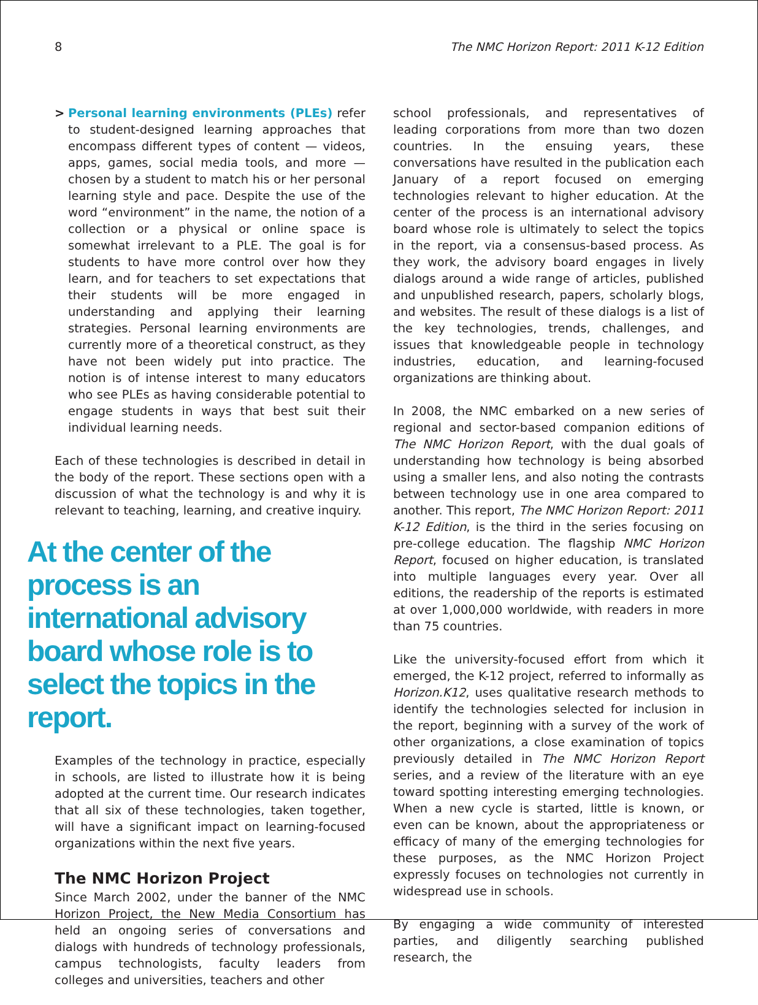8 The NMC Horizon Report: 2011 K-12 Edition
> Personal learning environments (PLEs) refer to student-designed learning approaches that encompass different types of content — videos, apps, games, social media tools, and more — chosen by a student to match his or her personal learning style and pace. Despite the use of the word “environment” in the name, the notion of a collection or a physical or online space is somewhat irrelevant to a PLE. The goal is for students to have more control over how they learn, and for teachers to set expectations that their students will be more engaged in understanding and applying their learning strategies. Personal learning environments are currently more of a theoretical construct, as they have not been widely put into practice. The notion is of intense interest to many educators who see PLEs as having considerable potential to engage students in ways that best suit their individual learning needs.
Each of these technologies is described in detail in the body of the report. These sections open with a discussion of what the technology is and why it is relevant to teaching, learning, and creative inquiry.
At the center of the process is an international advisory board whose role is to select the topics in the report.
Examples of the technology in practice, especially in schools, are listed to illustrate how it is being adopted at the current time. Our research indicates that all six of these technologies, taken together, will have a significant impact on learning-focused organizations within the next five years.
The NMC Horizon Project
Since March 2002, under the banner of the NMC Horizon Project, the New Media Consortium has held an ongoing series of conversations and dialogs with hundreds of technology professionals, campus technologists, faculty leaders from colleges and universities, teachers and other
school professionals, and representatives of leading corporations from more than two dozen countries. In the ensuing years, these conversations have resulted in the publication each January of a report focused on emerging technologies relevant to higher education. At the center of the process is an international advisory board whose role is ultimately to select the topics in the report, via a consensus-based process. As they work, the advisory board engages in lively dialogs around a wide range of articles, published and unpublished research, papers, scholarly blogs, and websites. The result of these dialogs is a list of the key technologies, trends, challenges, and issues that knowledgeable people in technology industries, education, and learning-focused organizations are thinking about.
In 2008, the NMC embarked on a new series of regional and sector-based companion editions of The NMC Horizon Report, with the dual goals of understanding how technology is being absorbed using a smaller lens, and also noting the contrasts between technology use in one area compared to another. This report, The NMC Horizon Report: 2011 K-12 Edition, is the third in the series focusing on pre-college education. The flagship NMC Horizon Report, focused on higher education, is translated into multiple languages every year. Over all editions, the readership of the reports is estimated at over 1,000,000 worldwide, with readers in more than 75 countries.
Like the university-focused effort from which it emerged, the K-12 project, referred to informally as Horizon.K12, uses qualitative research methods to identify the technologies selected for inclusion in the report, beginning with a survey of the work of other organizations, a close examination of topics previously detailed in The NMC Horizon Report series, and a review of the literature with an eye toward spotting interesting emerging technologies. When a new cycle is started, little is known, or even can be known, about the appropriateness or efficacy of many of the emerging technologies for these purposes, as the NMC Horizon Project expressly focuses on technologies not currently in widespread use in schools.
By engaging a wide community of interested parties, and diligently searching published research, the